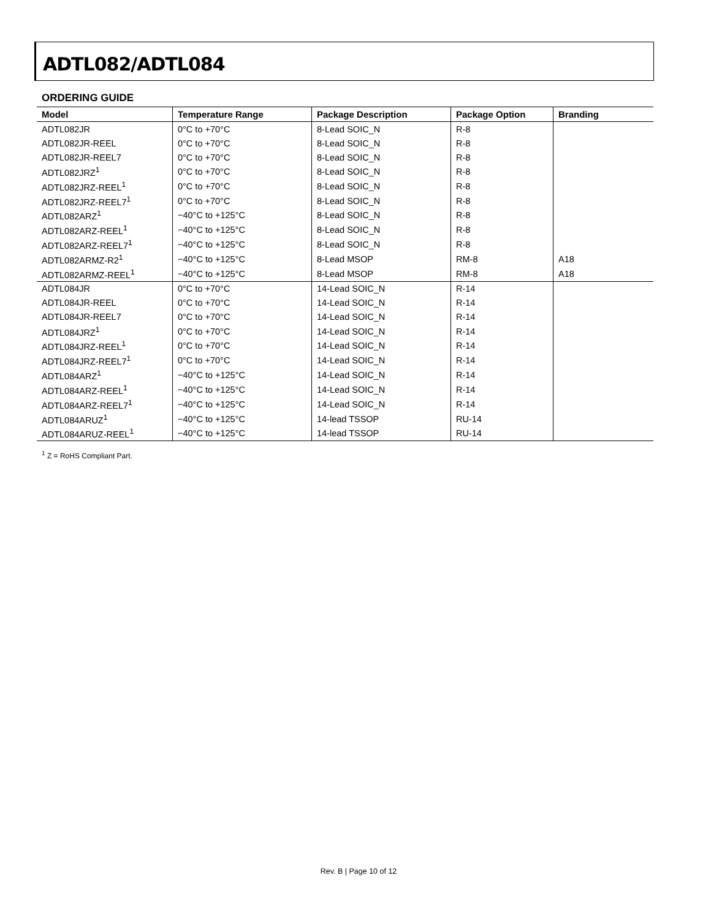ADTL082/ADTL084
ORDERING GUIDE
| Model | Temperature Range | Package Description | Package Option | Branding |
| --- | --- | --- | --- | --- |
| ADTL082JR | 0°C to +70°C | 8-Lead SOIC_N | R-8 | |
| ADTL082JR-REEL | 0°C to +70°C | 8-Lead SOIC_N | R-8 | |
| ADTL082JR-REEL7 | 0°C to +70°C | 8-Lead SOIC_N | R-8 | |
| ADTL082JRZ<sup>1</sup> | 0°C to +70°C | 8-Lead SOIC_N | R-8 | |
| ADTL082JRZ-REEL<sup>1</sup> | 0°C to +70°C | 8-Lead SOIC_N | R-8 | |
| ADTL082JRZ-REEL7<sup>1</sup> | 0°C to +70°C | 8-Lead SOIC_N | R-8 | |
| ADTL082ARZ<sup>1</sup> | −40°C to +125°C | 8-Lead SOIC_N | R-8 | |
| ADTL082ARZ-REEL<sup>1</sup> | −40°C to +125°C | 8-Lead SOIC_N | R-8 | |
| ADTL082ARZ-REEL7<sup>1</sup> | −40°C to +125°C | 8-Lead SOIC_N | R-8 | |
| ADTL082ARMZ-R2<sup>1</sup> | −40°C to +125°C | 8-Lead MSOP | RM-8 | A18 |
| ADTL082ARMZ-REEL<sup>1</sup> | −40°C to +125°C | 8-Lead MSOP | RM-8 | A18 |
| ADTL084JR | 0°C to +70°C | 14-Lead SOIC_N | R-14 | |
| ADTL084JR-REEL | 0°C to +70°C | 14-Lead SOIC_N | R-14 | |
| ADTL084JR-REEL7 | 0°C to +70°C | 14-Lead SOIC_N | R-14 | |
| ADTL084JRZ<sup>1</sup> | 0°C to +70°C | 14-Lead SOIC_N | R-14 | |
| ADTL084JRZ-REEL<sup>1</sup> | 0°C to +70°C | 14-Lead SOIC_N | R-14 | |
| ADTL084JRZ-REEL7<sup>1</sup> | 0°C to +70°C | 14-Lead SOIC_N | R-14 | |
| ADTL084ARZ<sup>1</sup> | −40°C to +125°C | 14-Lead SOIC_N | R-14 | |
| ADTL084ARZ-REEL<sup>1</sup> | −40°C to +125°C | 14-Lead SOIC_N | R-14 | |
| ADTL084ARZ-REEL7<sup>1</sup> | −40°C to +125°C | 14-Lead SOIC_N | R-14 | |
| ADTL084ARUZ<sup>1</sup> | −40°C to +125°C | 14-lead TSSOP | RU-14 | |
| ADTL084ARUZ-REEL<sup>1</sup> | −40°C to +125°C | 14-lead TSSOP | RU-14 | |
<sup>1</sup> Z = RoHS Compliant Part.
Rev. B | Page 10 of 12